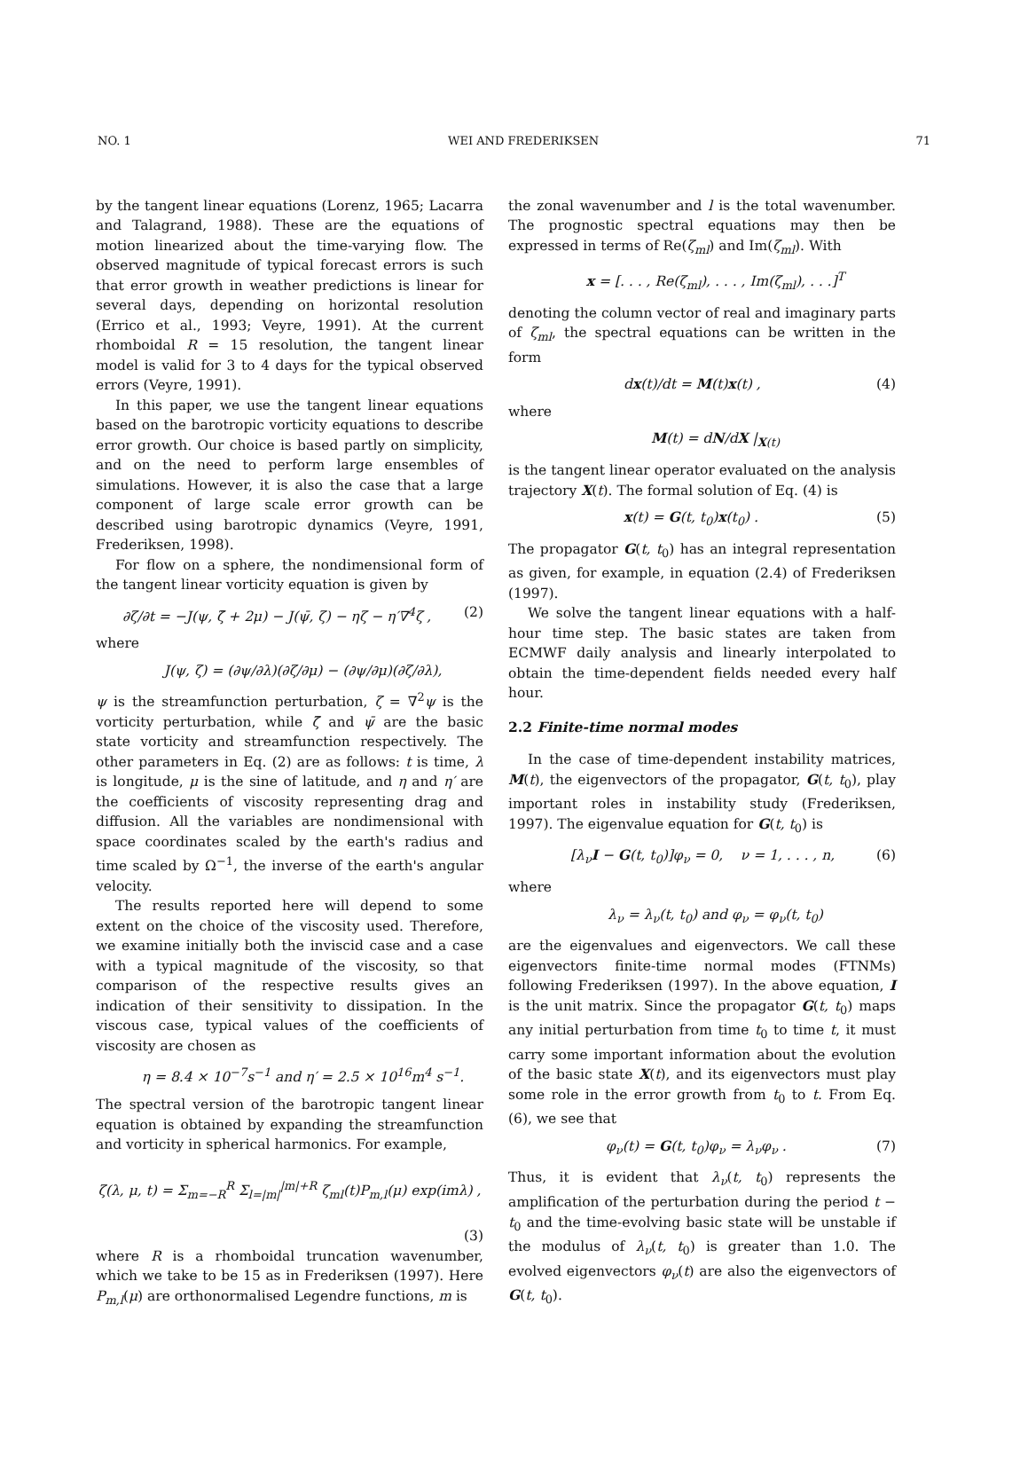NO. 1 WEI AND FREDERIKSEN 71
by the tangent linear equations (Lorenz, 1965; Lacarra and Talagrand, 1988). These are the equations of motion linearized about the time-varying flow. The observed magnitude of typical forecast errors is such that error growth in weather predictions is linear for several days, depending on horizontal resolution (Errico et al., 1993; Veyre, 1991). At the current rhomboidal R = 15 resolution, the tangent linear model is valid for 3 to 4 days for the typical observed errors (Veyre, 1991).
In this paper, we use the tangent linear equations based on the barotropic vorticity equations to describe error growth. Our choice is based partly on simplicity, and on the need to perform large ensembles of simulations. However, it is also the case that a large component of large scale error growth can be described using barotropic dynamics (Veyre, 1991, Frederiksen, 1998).
For flow on a sphere, the nondimensional form of the tangent linear vorticity equation is given by
∂ζ/∂t = −J(ψ, ζ̄ + 2μ) − J(ψ̄, ζ) − ηζ − η′∇<sup>4</sup>ζ , (2)
where
J(ψ, ζ) = (∂ψ/∂λ)(∂ζ/∂μ) − (∂ψ/∂μ)(∂ζ/∂λ),
ψ is the streamfunction perturbation, ζ = ∇<sup>2</sup>ψ is the vorticity perturbation, while ζ̄ and ψ̄ are the basic state vorticity and streamfunction respectively. The other parameters in Eq. (2) are as follows: t is time, λ is longitude, μ is the sine of latitude, and η and η′ are the coefficients of viscosity representing drag and diffusion. All the variables are nondimensional with space coordinates scaled by the earth's radius and time scaled by Ω<sup>−1</sup>, the inverse of the earth's angular velocity.
The results reported here will depend to some extent on the choice of the viscosity used. Therefore, we examine initially both the inviscid case and a case with a typical magnitude of the viscosity, so that comparison of the respective results gives an indication of their sensitivity to dissipation. In the viscous case, typical values of the coefficients of viscosity are chosen as
η = 8.4 × 10<sup>−7</sup>s<sup>−1</sup> and η′ = 2.5 × 10<sup>16</sup>m<sup>4</sup> s<sup>−1</sup>.
The spectral version of the barotropic tangent linear equation is obtained by expanding the streamfunction and vorticity in spherical harmonics. For example,
ζ(λ, μ, t) = Σ<sub>m=−R</sub><sup>R</sup> Σ<sub>l=|m|</sub><sup>|m|+R</sup> ζ<sub>ml</sub>(t)P<sub>m,l</sub>(μ) exp(imλ) ,
(3)
where R is a rhomboidal truncation wavenumber, which we take to be 15 as in Frederiksen (1997). Here P<sub>m,l</sub>(μ) are orthonormalised Legendre functions, m is
the zonal wavenumber and l is the total wavenumber. The prognostic spectral equations may then be expressed in terms of Re(ζ<sub>ml</sub>) and Im(ζ<sub>ml</sub>). With
x = [. . . , Re(ζ<sub>ml</sub>), . . . , Im(ζ<sub>ml</sub>), . . .]<sup>T</sup>
denoting the column vector of real and imaginary parts of ζ<sub>ml</sub>, the spectral equations can be written in the form
dx(t)/dt = M(t)x(t) , (4)
where
M(t) = dN/dX |<sub>X(t)</sub>
is the tangent linear operator evaluated on the analysis trajectory X(t). The formal solution of Eq. (4) is
x(t) = G(t, t<sub>0</sub>)x(t<sub>0</sub>) . (5)
The propagator G(t, t<sub>0</sub>) has an integral representation as given, for example, in equation (2.4) of Frederiksen (1997).
We solve the tangent linear equations with a half-hour time step. The basic states are taken from ECMWF daily analysis and linearly interpolated to obtain the time-dependent fields needed every half hour.
2.2 Finite-time normal modes
In the case of time-dependent instability matrices, M(t), the eigenvectors of the propagator, G(t, t<sub>0</sub>), play important roles in instability study (Frederiksen, 1997). The eigenvalue equation for G(t, t<sub>0</sub>) is
[λ<sub>ν</sub>I − G(t, t<sub>0</sub>)]φ<sub>ν</sub> = 0, ν = 1, . . . , n, (6)
where
λ<sub>ν</sub> = λ<sub>ν</sub>(t, t<sub>0</sub>) and φ<sub>ν</sub> = φ<sub>ν</sub>(t, t<sub>0</sub>)
are the eigenvalues and eigenvectors. We call these eigenvectors finite-time normal modes (FTNMs) following Frederiksen (1997). In the above equation, I is the unit matrix. Since the propagator G(t, t<sub>0</sub>) maps any initial perturbation from time t<sub>0</sub> to time t, it must carry some important information about the evolution of the basic state X(t), and its eigenvectors must play some role in the error growth from t<sub>0</sub> to t. From Eq. (6), we see that
φ<sub>ν</sub>(t) = G(t, t<sub>0</sub>)φ<sub>ν</sub> = λ<sub>ν</sub>φ<sub>ν</sub> . (7)
Thus, it is evident that λ<sub>ν</sub>(t, t<sub>0</sub>) represents the amplification of the perturbation during the period t − t<sub>0</sub> and the time-evolving basic state will be unstable if the modulus of λ<sub>ν</sub>(t, t<sub>0</sub>) is greater than 1.0. The evolved eigenvectors φ<sub>ν</sub>(t) are also the eigenvectors of G(t, t<sub>0</sub>).